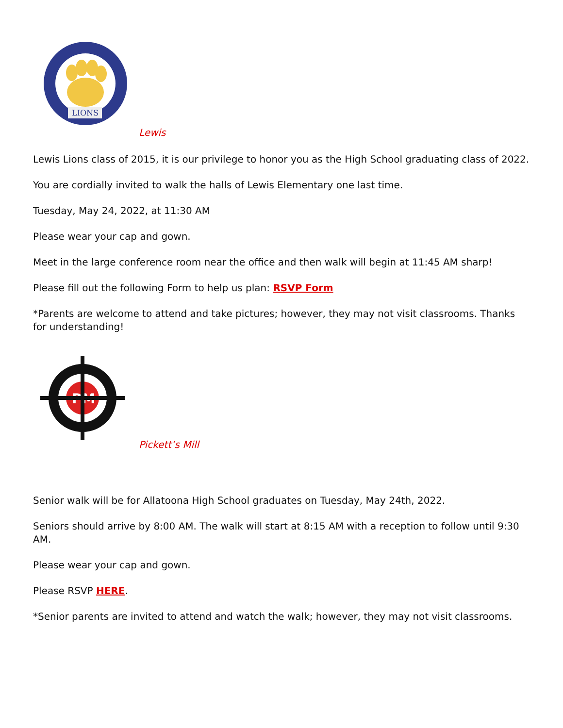LIONS
Lewis
Lewis Lions class of 2015, it is our privilege to honor you as the High School graduating class of 2022.
You are cordially invited to walk the halls of Lewis Elementary one last time.
Tuesday, May 24, 2022, at 11:30 AM
Please wear your cap and gown.
Meet in the large conference room near the office and then walk will begin at 11:45 AM sharp!
Please fill out the following Form to help us plan: RSVP Form
*Parents are welcome to attend and take pictures; however, they may not visit classrooms. Thanks for understanding!
PM
Pickett’s Mill
Senior walk will be for Allatoona High School graduates on Tuesday, May 24th, 2022.
Seniors should arrive by 8:00 AM. The walk will start at 8:15 AM with a reception to follow until 9:30 AM.
Please wear your cap and gown.
Please RSVP HERE.
*Senior parents are invited to attend and watch the walk; however, they may not visit classrooms.